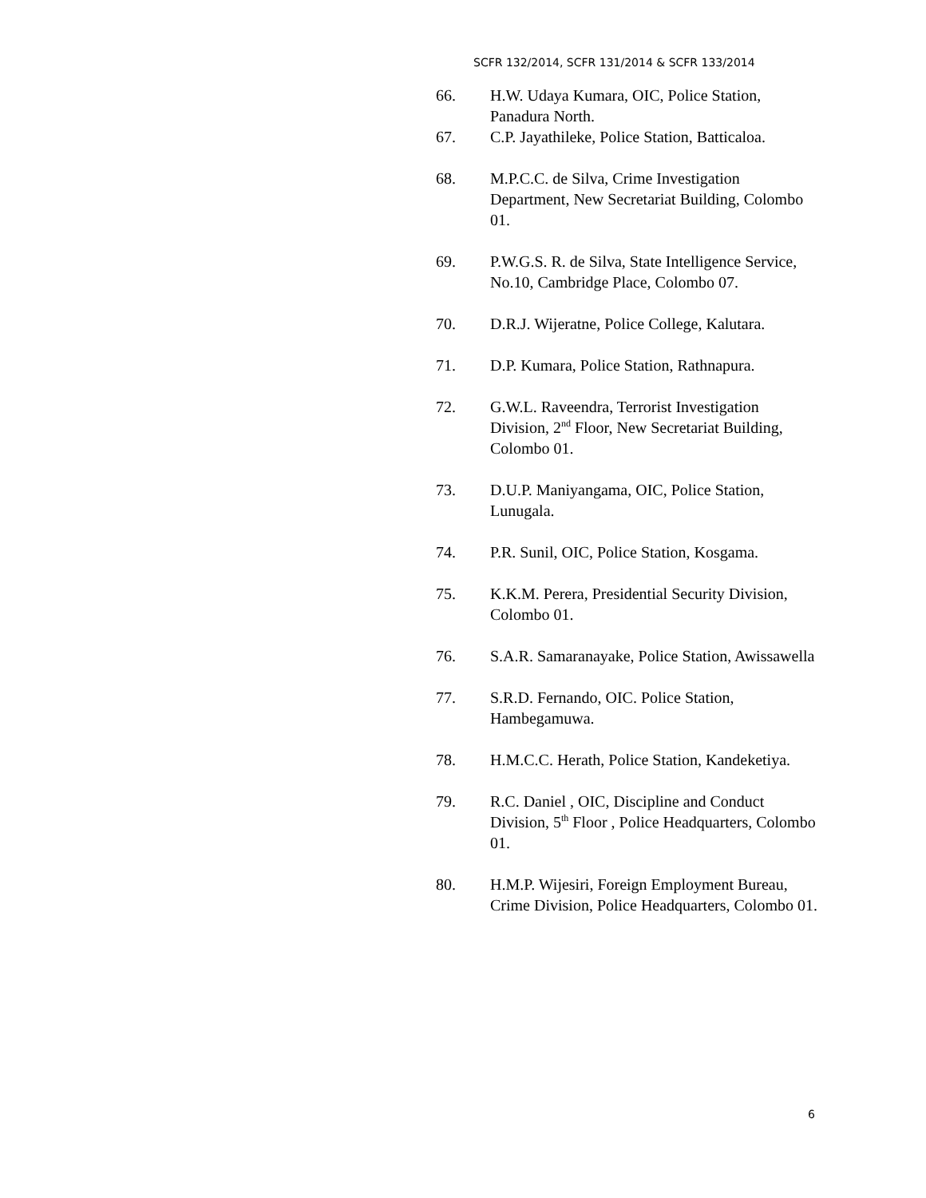SCFR 132/2014, SCFR 131/2014 & SCFR 133/2014
66. H.W. Udaya Kumara, OIC, Police Station, Panadura North.
67. C.P. Jayathileke, Police Station, Batticaloa.
68. M.P.C.C. de Silva, Crime Investigation Department, New Secretariat Building, Colombo 01.
69. P.W.G.S. R. de Silva, State Intelligence Service, No.10, Cambridge Place, Colombo 07.
70. D.R.J. Wijeratne, Police College, Kalutara.
71. D.P. Kumara, Police Station, Rathnapura.
72. G.W.L. Raveendra, Terrorist Investigation Division, 2<sup>nd</sup> Floor, New Secretariat Building, Colombo 01.
73. D.U.P. Maniyangama, OIC, Police Station, Lunugala.
74. P.R. Sunil, OIC, Police Station, Kosgama.
75. K.K.M. Perera, Presidential Security Division, Colombo 01.
76. S.A.R. Samaranayake, Police Station, Awissawella
77. S.R.D. Fernando, OIC. Police Station, Hambegamuwa.
78. H.M.C.C. Herath, Police Station, Kandeketiya.
79. R.C. Daniel , OIC, Discipline and Conduct Division, 5<sup>th</sup> Floor , Police Headquarters, Colombo 01.
80. H.M.P. Wijesiri, Foreign Employment Bureau, Crime Division, Police Headquarters, Colombo 01.
6